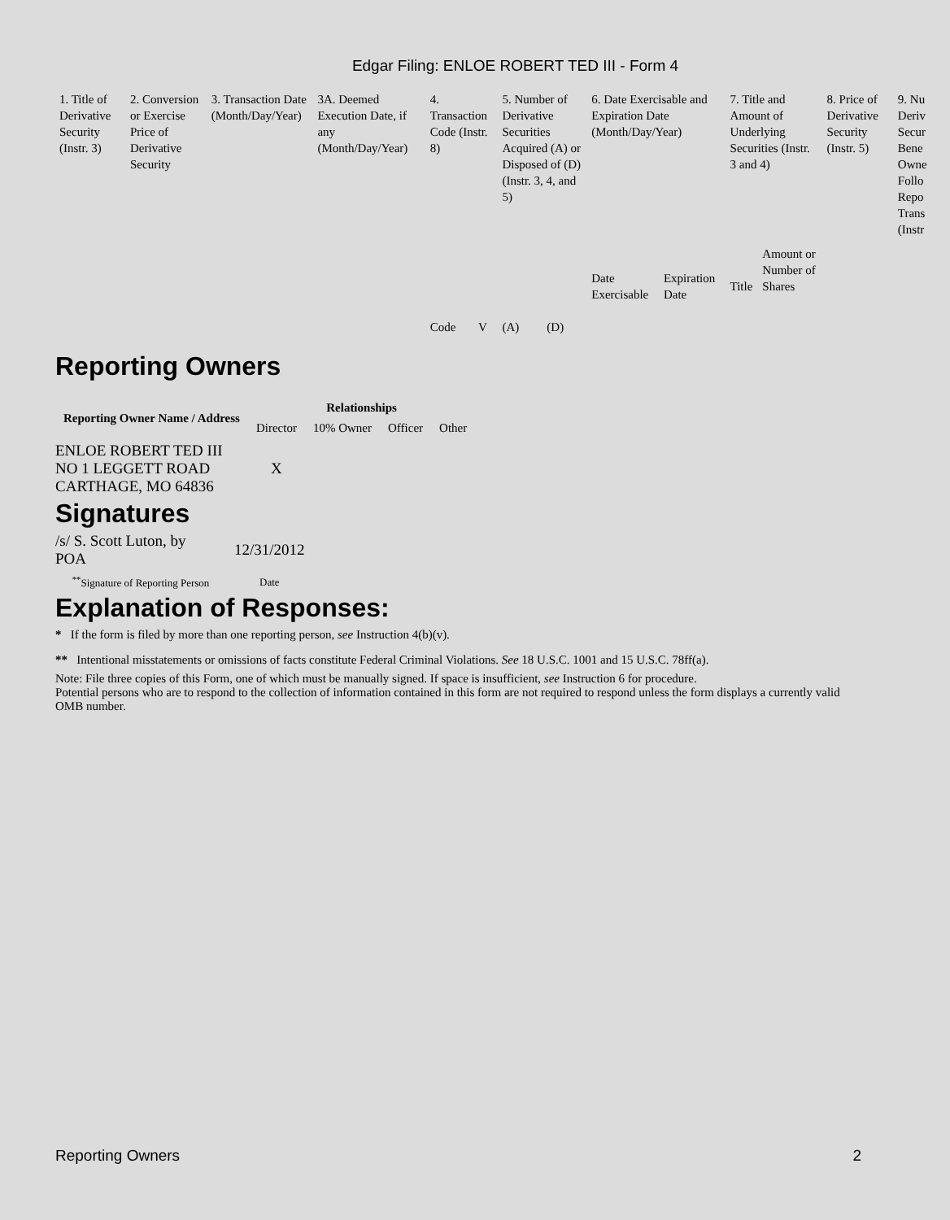Edgar Filing: ENLOE ROBERT TED III - Form 4
| 1. Title of Derivative Security (Instr. 3) | 2. Conversion or Exercise Price of Derivative Security | 3. Transaction Date (Month/Day/Year) | 3A. Deemed Execution Date, if any (Month/Day/Year) | 4. Transaction Code (Instr. 8) | | 5. Number of Derivative Securities Acquired (A) or Disposed of (D) (Instr. 3, 4, and 5) | | 6. Date Exercisable and Expiration Date (Month/Day/Year) | | 7. Title and Amount of Underlying Securities (Instr. 3 and 4) | | 8. Price of Derivative Security (Instr. 5) | 9. Nu Deriv Secur Bene Owne Follo Repo Trans (Instr |
| | | | | Code | V | (A) | (D) | Date Exercisable | Expiration Date | Title | Amount or Number of Shares | | |
Reporting Owners
| Reporting Owner Name / Address | Relationships | | | |
| --- | --- | --- | --- | --- |
| | Director | 10% Owner | Officer | Other |
| ENLOE ROBERT TED III NO 1 LEGGETT ROAD CARTHAGE, MO 64836 | X | | | |
Signatures
| /s/ S. Scott Luton, by POA | 12/31/2012 |
| <sup>**</sup> Signature of Reporting Person | Date |
Explanation of Responses:
* If the form is filed by more than one reporting person, see Instruction 4(b)(v).
** Intentional misstatements or omissions of facts constitute Federal Criminal Violations. See 18 U.S.C. 1001 and 15 U.S.C. 78ff(a).
Note: File three copies of this Form, one of which must be manually signed. If space is insufficient, see Instruction 6 for procedure.
Potential persons who are to respond to the collection of information contained in this form are not required to respond unless the form displays a currently valid OMB number.
Reporting Owners 2